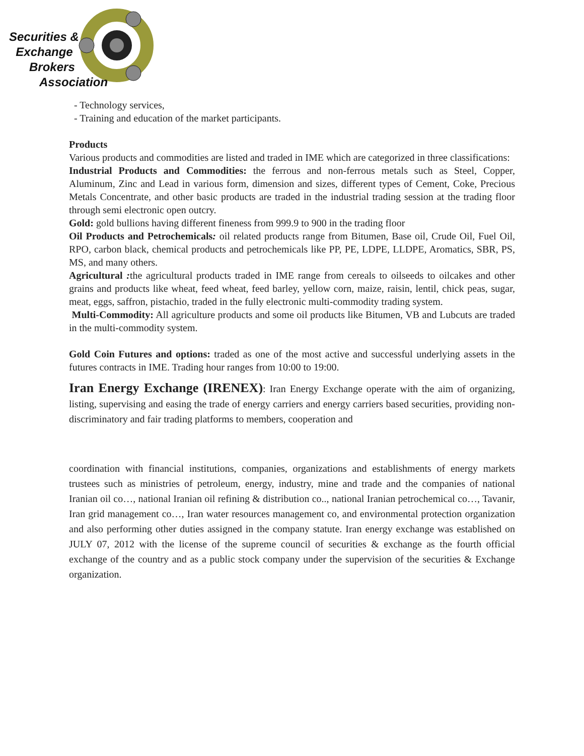Securities &
Exchange
Brokers
Association
- Technology services,
- Training and education of the market participants.
Products
Various products and commodities are listed and traded in IME which are categorized in three classifications:
Industrial Products and Commodities: the ferrous and non-ferrous metals such as Steel, Copper, Aluminum, Zinc and Lead in various form, dimension and sizes, different types of Cement, Coke, Precious Metals Concentrate, and other basic products are traded in the industrial trading session at the trading floor through semi electronic open outcry.
Gold: gold bullions having different fineness from 999.9 to 900 in the trading floor
Oil Products and Petrochemicals: oil related products range from Bitumen, Base oil, Crude Oil, Fuel Oil, RPO, carbon black, chemical products and petrochemicals like PP, PE, LDPE, LLDPE, Aromatics, SBR, PS, MS, and many others.
Agricultural : the agricultural products traded in IME range from cereals to oilseeds to oilcakes and other grains and products like wheat, feed wheat, feed barley, yellow corn, maize, raisin, lentil, chick peas, sugar, meat, eggs, saffron, pistachio, traded in the fully electronic multi-commodity trading system.
Multi-Commodity: All agriculture products and some oil products like Bitumen, VB and Lubcuts are traded in the multi-commodity system.
Gold Coin Futures and options: traded as one of the most active and successful underlying assets in the futures contracts in IME. Trading hour ranges from 10:00 to 19:00.
Iran Energy Exchange (IRENEX): Iran Energy Exchange operate with the aim of organizing, listing, supervising and easing the trade of energy carriers and energy carriers based securities, providing non-discriminatory and fair trading platforms to members, cooperation and
coordination with financial institutions, companies, organizations and establishments of energy markets trustees such as ministries of petroleum, energy, industry, mine and trade and the companies of national Iranian oil co…, national Iranian oil refining & distribution co.., national Iranian petrochemical co…, Tavanir, Iran grid management co…, Iran water resources management co, and environmental protection organization and also performing other duties assigned in the company statute. Iran energy exchange was established on JULY 07, 2012 with the license of the supreme council of securities & exchange as the fourth official exchange of the country and as a public stock company under the supervision of the securities & Exchange organization.